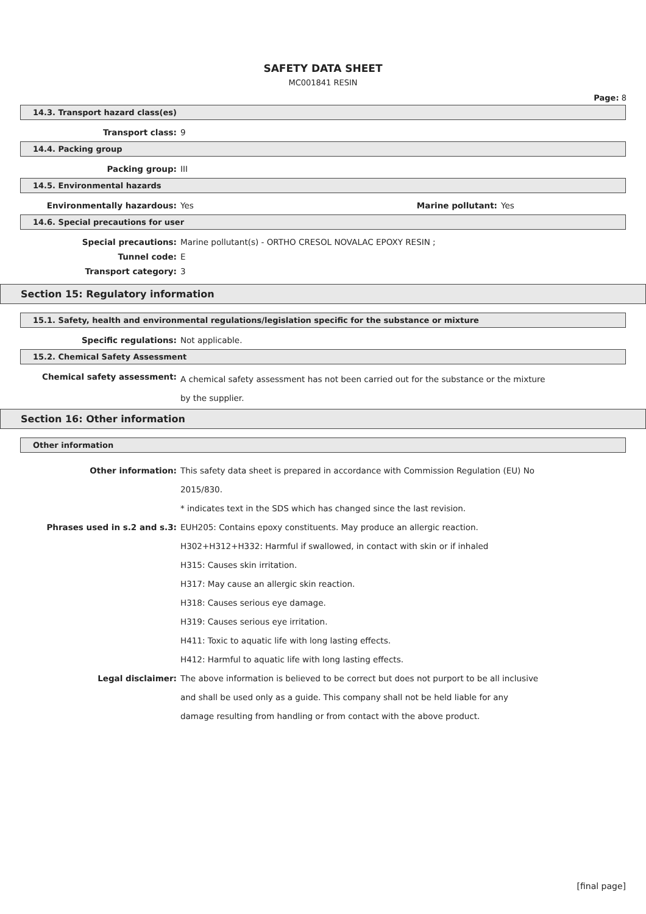SAFETY DATA SHEET
MC001841 RESIN
Page: 8
14.3. Transport hazard class(es)
Transport class: 9
14.4. Packing group
Packing group: III
14.5. Environmental hazards
Environmentally hazardous: Yes Marine pollutant: Yes
14.6. Special precautions for user
Special precautions: Marine pollutant(s) - ORTHO CRESOL NOVALAC EPOXY RESIN ;
Tunnel code: E
Transport category: 3
Section 15: Regulatory information
15.1. Safety, health and environmental regulations/legislation specific for the substance or mixture
Specific regulations: Not applicable.
15.2. Chemical Safety Assessment
Chemical safety assessment:
A chemical safety assessment has not been carried out for the substance or the mixture by the supplier.
Section 16: Other information
Other information
Other information: This safety data sheet is prepared in accordance with Commission Regulation (EU) No 2015/830.
* indicates text in the SDS which has changed since the last revision.
Phrases used in s.2 and s.3: EUH205: Contains epoxy constituents. May produce an allergic reaction.
H302+H312+H332: Harmful if swallowed, in contact with skin or if inhaled
H315: Causes skin irritation.
H317: May cause an allergic skin reaction.
H318: Causes serious eye damage.
H319: Causes serious eye irritation.
H411: Toxic to aquatic life with long lasting effects.
H412: Harmful to aquatic life with long lasting effects.
Legal disclaimer: The above information is believed to be correct but does not purport to be all inclusive
and shall be used only as a guide. This company shall not be held liable for any
damage resulting from handling or from contact with the above product.
[final page]